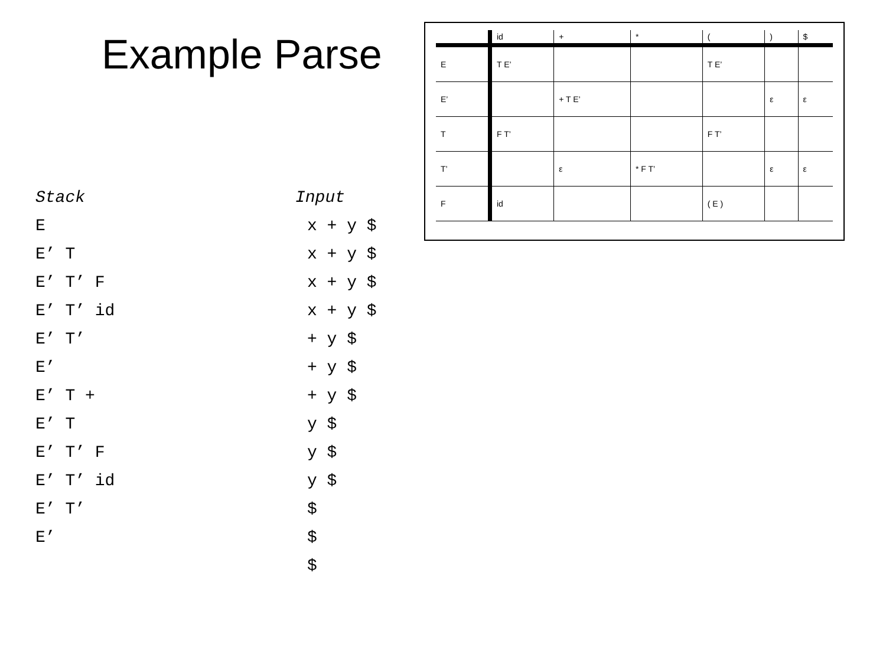Example Parse
| | id | + | * | ( | ) | $ |
| E | T E’ | | | T E’ | | |
| E’ | | + T E’ | | | ε | ε |
| T | F T’ | | | F T’ | | |
| T’ | | ε | * F T’ | | ε | ε |
| F | id | | | ( E ) | | |
| Stack | Input |
| E | x + y $ |
| E’ T | x + y $ |
| E’ T’ F | x + y $ |
| E’ T’ id | x + y $ |
| E’ T’ | + y $ |
| E’ | + y $ |
| E’ T + | + y $ |
| E’ T | y $ |
| E’ T’ F | y $ |
| E’ T’ id | y $ |
| E’ T’ | $ |
| E’ | $ |
| | $ |